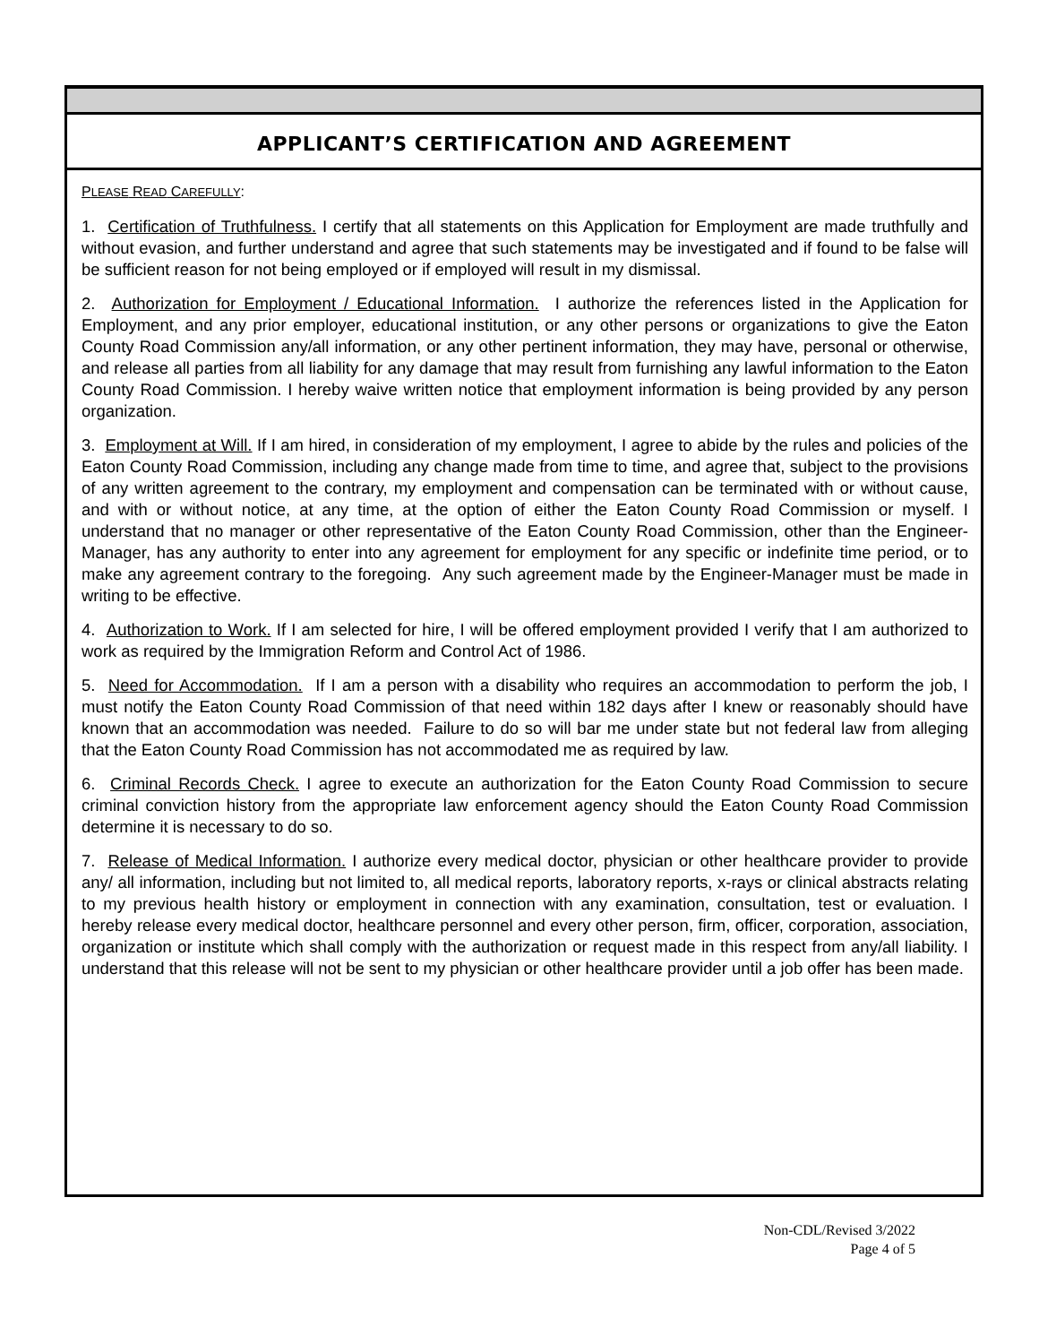APPLICANT’S CERTIFICATION AND AGREEMENT
PLEASE READ CAREFULLY:
1. Certification of Truthfulness. I certify that all statements on this Application for Employment are made truthfully and without evasion, and further understand and agree that such statements may be investigated and if found to be false will be sufficient reason for not being employed or if employed will result in my dismissal.
2. Authorization for Employment / Educational Information. I authorize the references listed in the Application for Employment, and any prior employer, educational institution, or any other persons or organizations to give the Eaton County Road Commission any/all information, or any other pertinent information, they may have, personal or otherwise, and release all parties from all liability for any damage that may result from furnishing any lawful information to the Eaton County Road Commission. I hereby waive written notice that employment information is being provided by any person organization.
3. Employment at Will. If I am hired, in consideration of my employment, I agree to abide by the rules and policies of the Eaton County Road Commission, including any change made from time to time, and agree that, subject to the provisions of any written agreement to the contrary, my employment and compensation can be terminated with or without cause, and with or without notice, at any time, at the option of either the Eaton County Road Commission or myself. I understand that no manager or other representative of the Eaton County Road Commission, other than the Engineer-Manager, has any authority to enter into any agreement for employment for any specific or indefinite time period, or to make any agreement contrary to the foregoing. Any such agreement made by the Engineer-Manager must be made in writing to be effective.
4. Authorization to Work. If I am selected for hire, I will be offered employment provided I verify that I am authorized to work as required by the Immigration Reform and Control Act of 1986.
5. Need for Accommodation. If I am a person with a disability who requires an accommodation to perform the job, I must notify the Eaton County Road Commission of that need within 182 days after I knew or reasonably should have known that an accommodation was needed. Failure to do so will bar me under state but not federal law from alleging that the Eaton County Road Commission has not accommodated me as required by law.
6. Criminal Records Check. I agree to execute an authorization for the Eaton County Road Commission to secure criminal conviction history from the appropriate law enforcement agency should the Eaton County Road Commission determine it is necessary to do so.
7. Release of Medical Information. I authorize every medical doctor, physician or other healthcare provider to provide any/ all information, including but not limited to, all medical reports, laboratory reports, x-rays or clinical abstracts relating to my previous health history or employment in connection with any examination, consultation, test or evaluation. I hereby release every medical doctor, healthcare personnel and every other person, firm, officer, corporation, association, organization or institute which shall comply with the authorization or request made in this respect from any/all liability. I understand that this release will not be sent to my physician or other healthcare provider until a job offer has been made.
Non-CDL/Revised 3/2022
Page 4 of 5